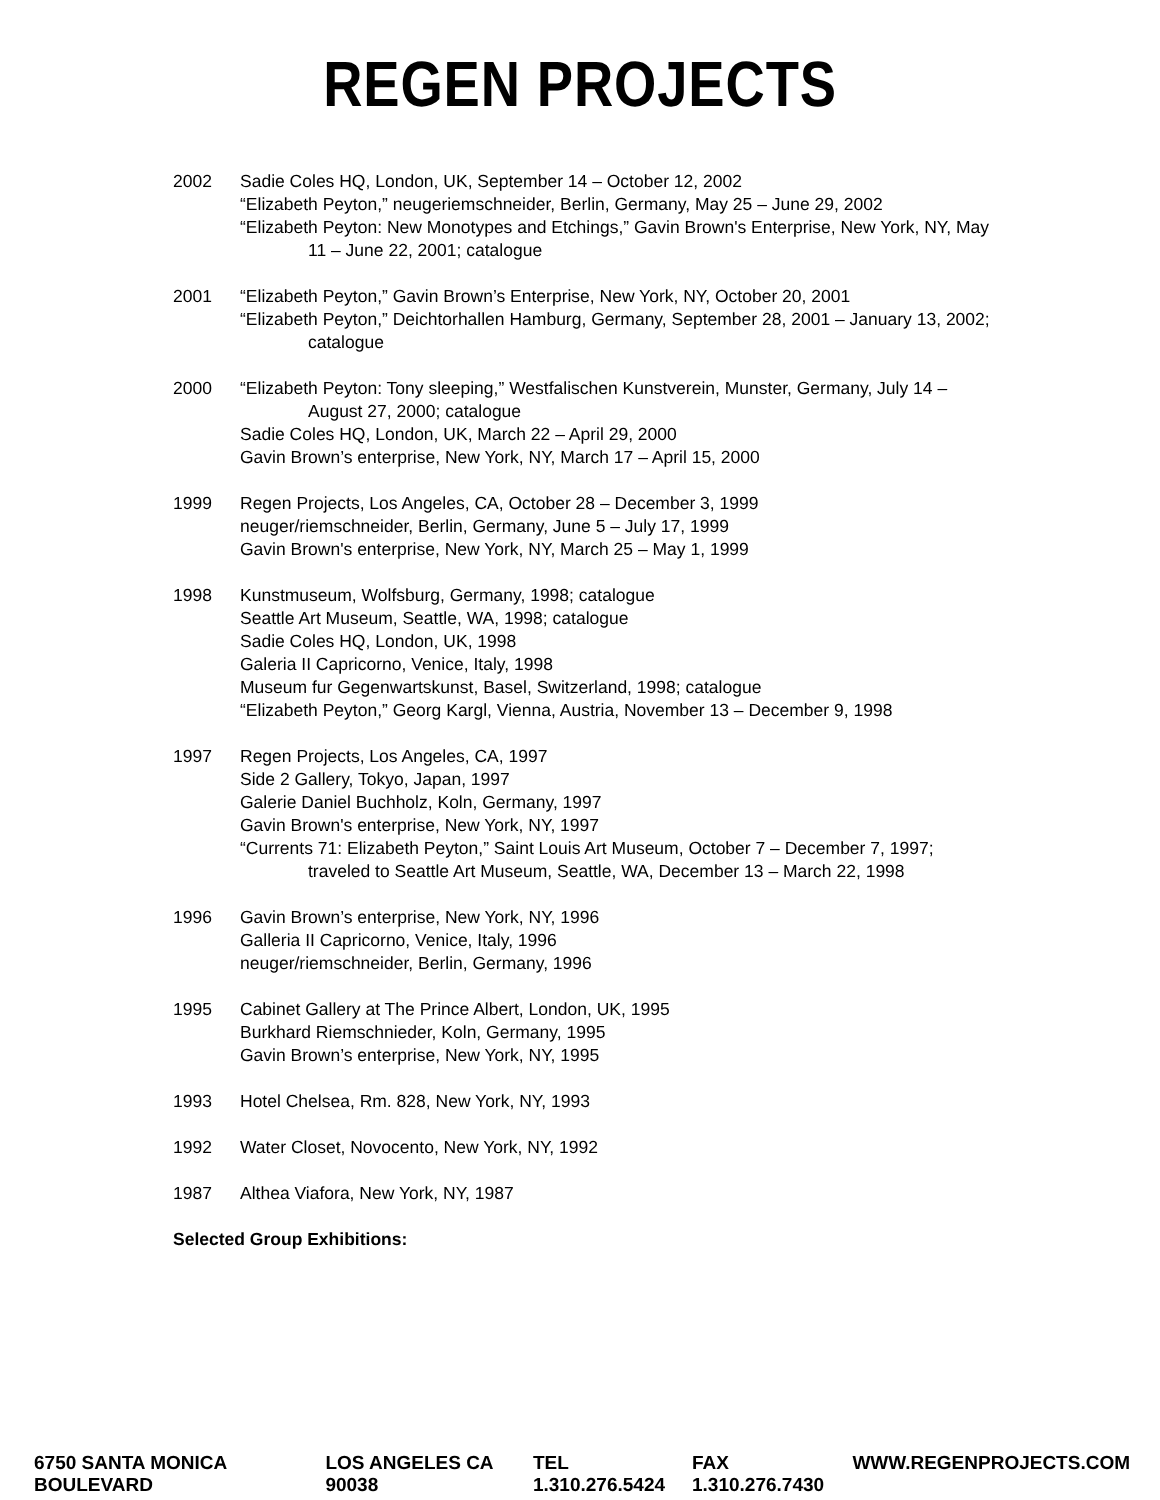REGEN PROJECTS
2002 Sadie Coles HQ, London, UK, September 14 – October 12, 2002
“Elizabeth Peyton,” neugeriemschneider, Berlin, Germany, May 25 – June 29, 2002
“Elizabeth Peyton: New Monotypes and Etchings,” Gavin Brown's Enterprise, New York, NY, May 11 – June 22, 2001; catalogue
2001 “Elizabeth Peyton,” Gavin Brown’s Enterprise, New York, NY, October 20, 2001
“Elizabeth Peyton,” Deichtorhallen Hamburg, Germany, September 28, 2001 – January 13, 2002; catalogue
2000 “Elizabeth Peyton: Tony sleeping,” Westfalischen Kunstverein, Munster, Germany, July 14 – August 27, 2000; catalogue
Sadie Coles HQ, London, UK, March 22 – April 29, 2000
Gavin Brown’s enterprise, New York, NY, March 17 – April 15, 2000
1999 Regen Projects, Los Angeles, CA, October 28 – December 3, 1999
neuger/riemschneider, Berlin, Germany, June 5 – July 17, 1999
Gavin Brown's enterprise, New York, NY, March 25 – May 1, 1999
1998 Kunstmuseum, Wolfsburg, Germany, 1998; catalogue
Seattle Art Museum, Seattle, WA, 1998; catalogue
Sadie Coles HQ, London, UK, 1998
Galeria II Capricorno, Venice, Italy, 1998
Museum fur Gegenwartskunst, Basel, Switzerland, 1998; catalogue
“Elizabeth Peyton,” Georg Kargl, Vienna, Austria, November 13 – December 9, 1998
1997 Regen Projects, Los Angeles, CA, 1997
Side 2 Gallery, Tokyo, Japan, 1997
Galerie Daniel Buchholz, Koln, Germany, 1997
Gavin Brown's enterprise, New York, NY, 1997
“Currents 71: Elizabeth Peyton,” Saint Louis Art Museum, October 7 – December 7, 1997; traveled to Seattle Art Museum, Seattle, WA, December 13 – March 22, 1998
1996 Gavin Brown’s enterprise, New York, NY, 1996
Galleria II Capricorno, Venice, Italy, 1996
neuger/riemschneider, Berlin, Germany, 1996
1995 Cabinet Gallery at The Prince Albert, London, UK, 1995
Burkhard Riemschnieder, Koln, Germany, 1995
Gavin Brown’s enterprise, New York, NY, 1995
1993 Hotel Chelsea, Rm. 828, New York, NY, 1993
1992 Water Closet, Novocento, New York, NY, 1992
1987 Althea Viafora, New York, NY, 1987
Selected Group Exhibitions:
6750 SANTA MONICA BOULEVARD LOS ANGELES CA 90038 TEL 1.310.276.5424 FAX 1.310.276.7430 WWW.REGENPROJECTS.COM